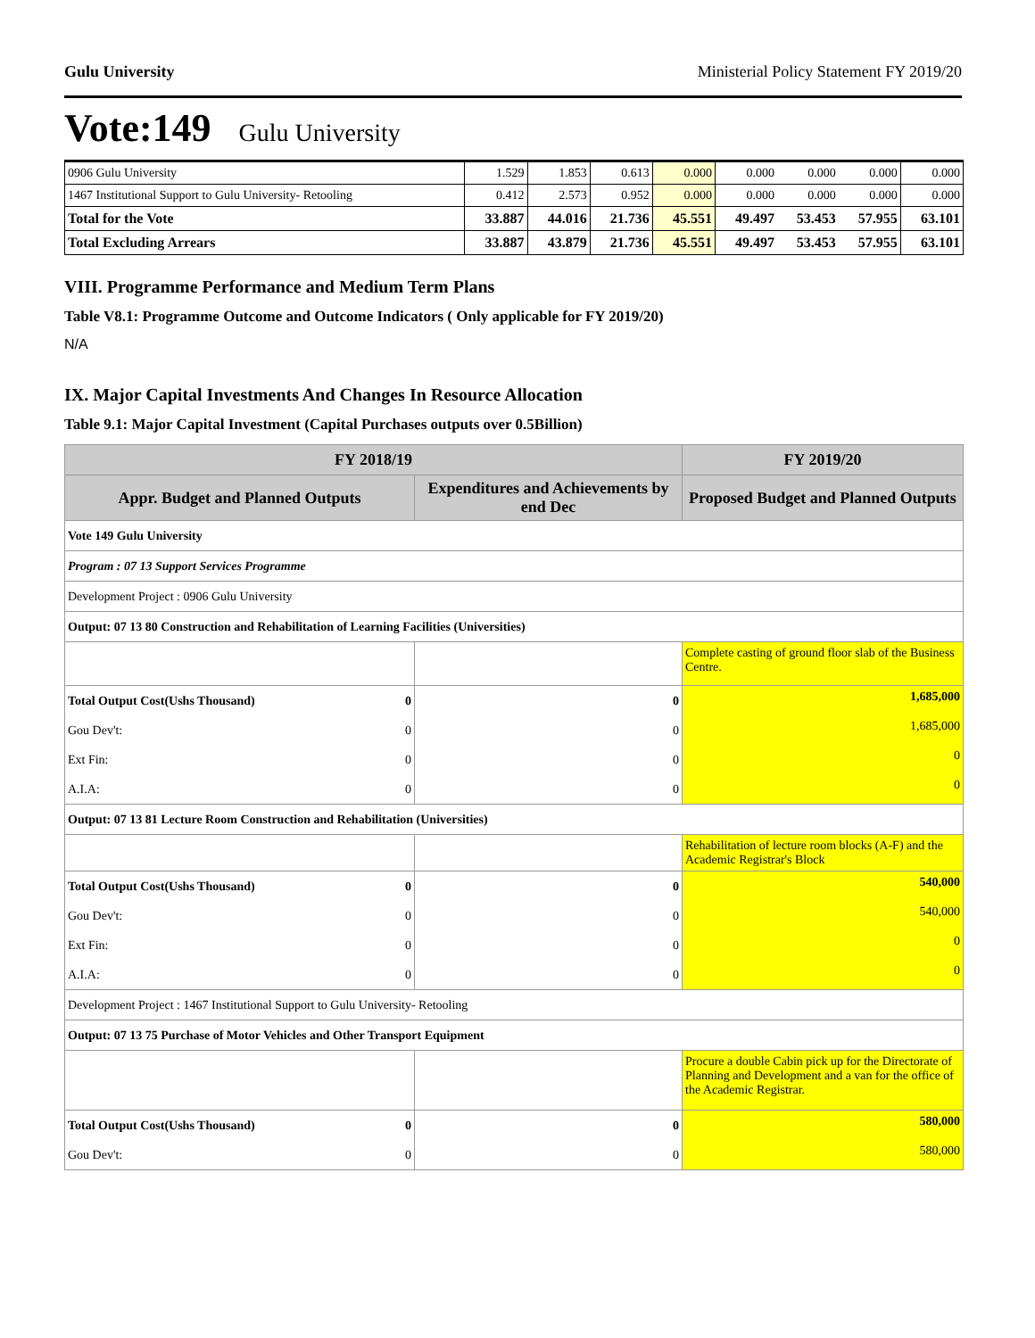Gulu University Ministerial Policy Statement FY 2019/20
Vote:149 Gulu University
| 0906 Gulu University | 1.529 | 1.853 | 0.613 | 0.000 | 0.000 | 0.000 | 0.000 | 0.000 |
| 1467 Institutional Support to Gulu University- Retooling | 0.412 | 2.573 | 0.952 | 0.000 | 0.000 | 0.000 | 0.000 | 0.000 |
| Total for the Vote | 33.887 | 44.016 | 21.736 | 45.551 | 49.497 | 53.453 | 57.955 | 63.101 |
| Total Excluding Arrears | 33.887 | 43.879 | 21.736 | 45.551 | 49.497 | 53.453 | 57.955 | 63.101 |
VIII. Programme Performance and Medium Term Plans
Table V8.1: Programme Outcome and Outcome Indicators ( Only applicable for FY 2019/20)
N/A
IX. Major Capital Investments And Changes In Resource Allocation
Table 9.1: Major Capital Investment (Capital Purchases outputs over 0.5Billion)
| FY 2018/19 | | FY 2019/20 |
| --- | --- | --- |
| Appr. Budget and Planned Outputs | Expenditures and Achievements by end Dec | Proposed Budget and Planned Outputs |
| Vote 149 Gulu University | | |
| Program : 07 13 Support Services Programme | | |
| Development Project : 0906 Gulu University | | |
| Output: 07 13 80 Construction and Rehabilitation of Learning Facilities (Universities) | | |
| | | Complete casting of ground floor slab of the Business Centre. |
| Total Output Cost(Ushs Thousand) 0 | 0 | 1,685,000 |
| Gou Dev't: 0 | 0 | 1,685,000 |
| Ext Fin: 0 | 0 | 0 |
| A.I.A: 0 | 0 | 0 |
| Output: 07 13 81 Lecture Room Construction and Rehabilitation (Universities) | | |
| | | Rehabilitation of lecture room blocks (A-F) and the Academic Registrar's Block |
| Total Output Cost(Ushs Thousand) 0 | 0 | 540,000 |
| Gou Dev't: 0 | 0 | 540,000 |
| Ext Fin: 0 | 0 | 0 |
| A.I.A: 0 | 0 | 0 |
| Development Project : 1467 Institutional Support to Gulu University- Retooling | | |
| Output: 07 13 75 Purchase of Motor Vehicles and Other Transport Equipment | | |
| | | Procure a double Cabin pick up for the Directorate of Planning and Development and a van for the office of the Academic Registrar. |
| Total Output Cost(Ushs Thousand) 0 | 0 | 580,000 |
| Gou Dev't: 0 | 0 | 580,000 |